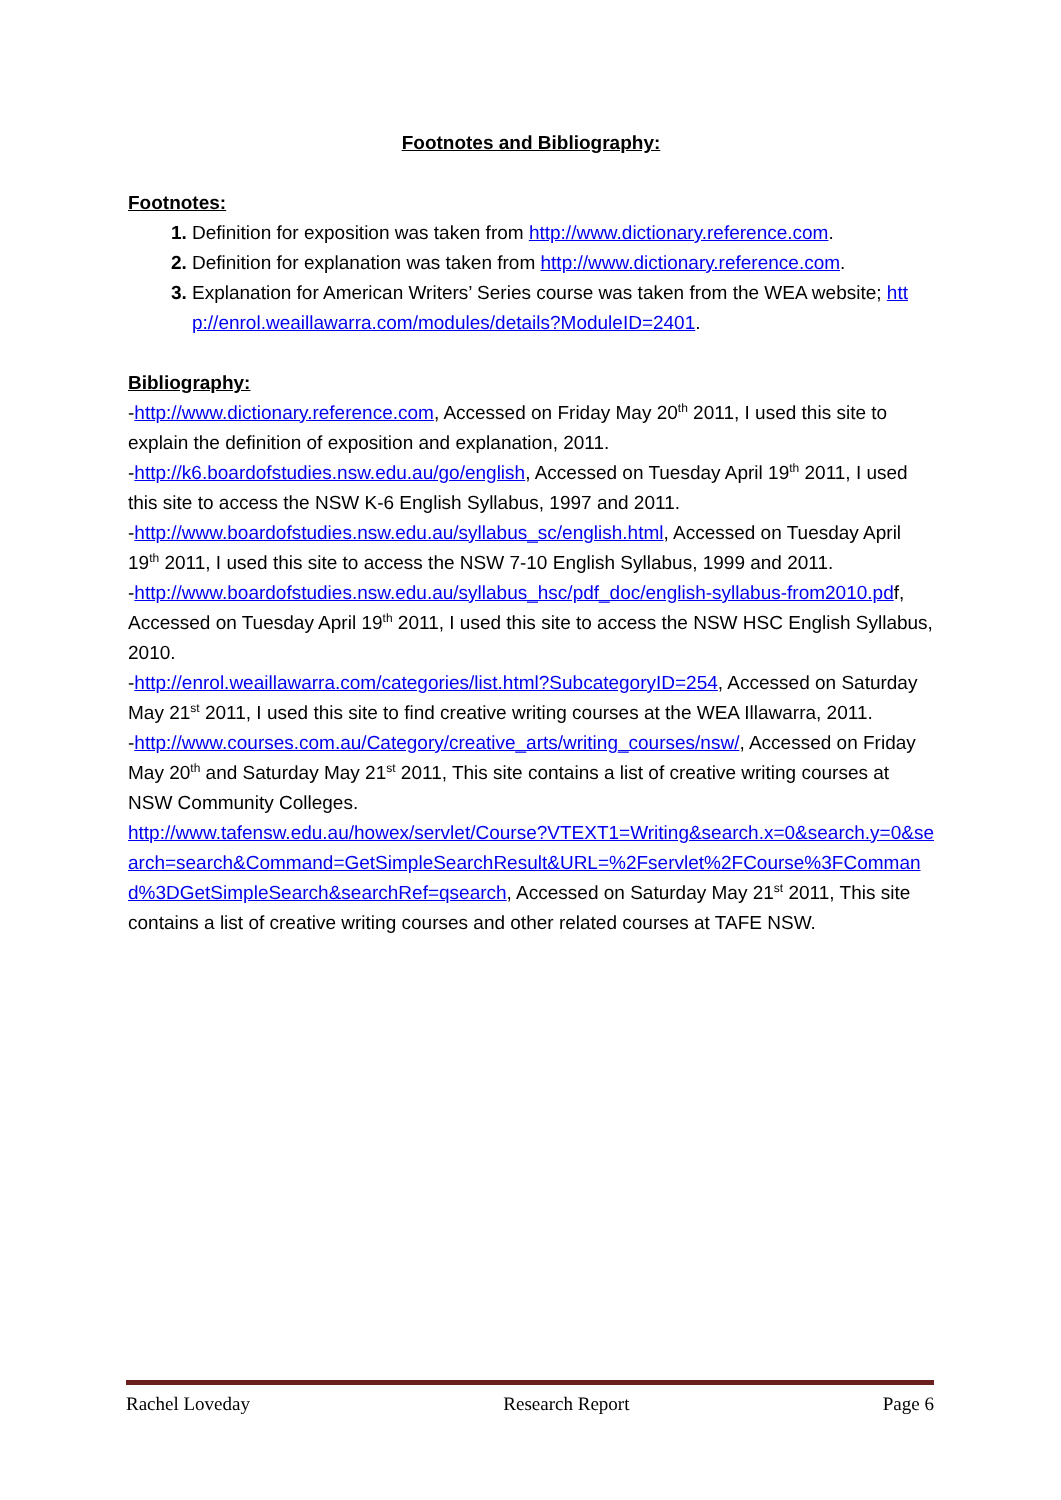Footnotes and Bibliography:
Footnotes:
Definition for exposition was taken from http://www.dictionary.reference.com.
Definition for explanation was taken from http://www.dictionary.reference.com.
Explanation for American Writers’ Series course was taken from the WEA website; http://enrol.weaillawarra.com/modules/details?ModuleID=2401.
Bibliography:
-http://www.dictionary.reference.com, Accessed on Friday May 20<sup>th</sup> 2011, I used this site to explain the definition of exposition and explanation, 2011.
-http://k6.boardofstudies.nsw.edu.au/go/english, Accessed on Tuesday April 19<sup>th</sup> 2011, I used this site to access the NSW K-6 English Syllabus, 1997 and 2011.
-http://www.boardofstudies.nsw.edu.au/syllabus_sc/english.html, Accessed on Tuesday April 19<sup>th</sup> 2011, I used this site to access the NSW 7-10 English Syllabus, 1999 and 2011.
-http://www.boardofstudies.nsw.edu.au/syllabus_hsc/pdf_doc/english-syllabus-from2010.pdf, Accessed on Tuesday April 19<sup>th</sup> 2011, I used this site to access the NSW HSC English Syllabus, 2010.
-http://enrol.weaillawarra.com/categories/list.html?SubcategoryID=254, Accessed on Saturday May 21<sup>st</sup> 2011, I used this site to find creative writing courses at the WEA Illawarra, 2011.
-http://www.courses.com.au/Category/creative_arts/writing_courses/nsw/, Accessed on Friday May 20<sup>th</sup> and Saturday May 21<sup>st</sup> 2011, This site contains a list of creative writing courses at NSW Community Colleges.
http://www.tafensw.edu.au/howex/servlet/Course?VTEXT1=Writing&search.x=0&search.y=0&search=search&Command=GetSimpleSearchResult&URL=%2Fservlet%2FCourse%3FCommand%3DGetSimpleSearch&searchRef=qsearch, Accessed on Saturday May 21<sup>st</sup> 2011, This site contains a list of creative writing courses and other related courses at TAFE NSW.
Rachel Loveday Research Report Page 6